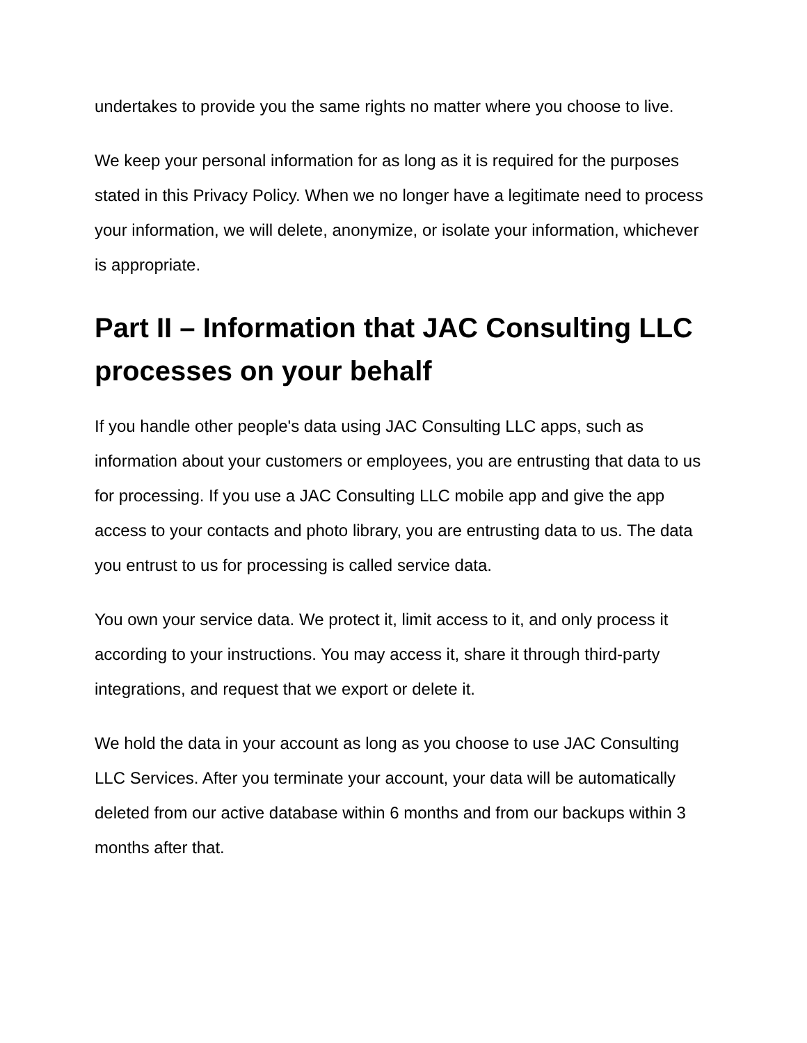undertakes to provide you the same rights no matter where you choose to live.
We keep your personal information for as long as it is required for the purposes stated in this Privacy Policy. When we no longer have a legitimate need to process your information, we will delete, anonymize, or isolate your information, whichever is appropriate.
Part II – Information that JAC Consulting LLC processes on your behalf
If you handle other people's data using JAC Consulting LLC apps, such as information about your customers or employees, you are entrusting that data to us for processing. If you use a JAC Consulting LLC mobile app and give the app access to your contacts and photo library, you are entrusting data to us. The data you entrust to us for processing is called service data.
You own your service data. We protect it, limit access to it, and only process it according to your instructions. You may access it, share it through third-party integrations, and request that we export or delete it.
We hold the data in your account as long as you choose to use JAC Consulting LLC Services. After you terminate your account, your data will be automatically deleted from our active database within 6 months and from our backups within 3 months after that.